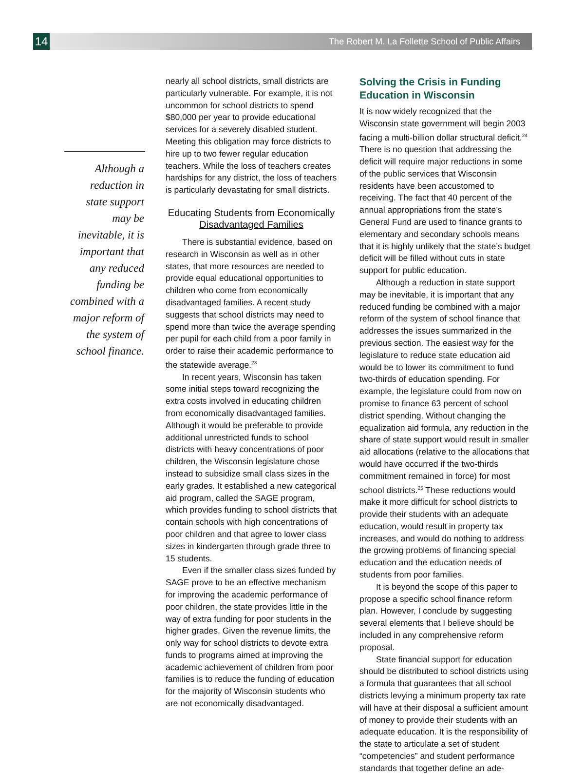14
The Robert M. La Follette School of Public Affairs
Although a
reduction in
state support
may be
inevitable, it is
important that
any reduced
funding be
combined with a
major reform of
the system of
school finance.
nearly all school districts, small districts are particularly vulnerable. For example, it is not uncommon for school districts to spend $80,000 per year to provide educational services for a severely disabled student. Meeting this obligation may force districts to hire up to two fewer regular education teachers. While the loss of teachers creates hardships for any district, the loss of teachers is particularly devastating for small districts.
Educating Students from Economically
Disadvantaged Families
There is substantial evidence, based on research in Wisconsin as well as in other states, that more resources are needed to provide equal educational opportunities to children who come from economically disadvantaged families. A recent study suggests that school districts may need to spend more than twice the average spending per pupil for each child from a poor family in order to raise their academic performance to the statewide average.<sup>23</sup>
In recent years, Wisconsin has taken some initial steps toward recognizing the extra costs involved in educating children from economically disadvantaged families. Although it would be preferable to provide additional unrestricted funds to school districts with heavy concentrations of poor children, the Wisconsin legislature chose instead to subsidize small class sizes in the early grades. It established a new categorical aid program, called the SAGE program, which provides funding to school districts that contain schools with high concentrations of poor children and that agree to lower class sizes in kindergarten through grade three to 15 students.
Even if the smaller class sizes funded by SAGE prove to be an effective mechanism for improving the academic performance of poor children, the state provides little in the way of extra funding for poor students in the higher grades. Given the revenue limits, the only way for school districts to devote extra funds to programs aimed at improving the academic achievement of children from poor families is to reduce the funding of education for the majority of Wisconsin students who are not economically disadvantaged.
Solving the Crisis in Funding
Education in Wisconsin
It is now widely recognized that the Wisconsin state government will begin 2003 facing a multi-billion dollar structural deficit.<sup>24</sup> There is no question that addressing the deficit will require major reductions in some of the public services that Wisconsin residents have been accustomed to receiving. The fact that 40 percent of the annual appropriations from the state’s General Fund are used to finance grants to elementary and secondary schools means that it is highly unlikely that the state’s budget deficit will be filled without cuts in state support for public education.
Although a reduction in state support may be inevitable, it is important that any reduced funding be combined with a major reform of the system of school finance that addresses the issues summarized in the previous section. The easiest way for the legislature to reduce state education aid would be to lower its commitment to fund two-thirds of education spending. For example, the legislature could from now on promise to finance 63 percent of school district spending. Without changing the equalization aid formula, any reduction in the share of state support would result in smaller aid allocations (relative to the allocations that would have occurred if the two-thirds commitment remained in force) for most school districts.<sup>25</sup> These reductions would make it more difficult for school districts to provide their students with an adequate education, would result in property tax increases, and would do nothing to address the growing problems of financing special education and the education needs of students from poor families.
It is beyond the scope of this paper to propose a specific school finance reform plan. However, I conclude by suggesting several elements that I believe should be included in any comprehensive reform proposal.
State financial support for education should be distributed to school districts using a formula that guarantees that all school districts levying a minimum property tax rate will have at their disposal a sufficient amount of money to provide their students with an adequate education. It is the responsibility of the state to articulate a set of student “competencies” and student performance standards that together define an ade-